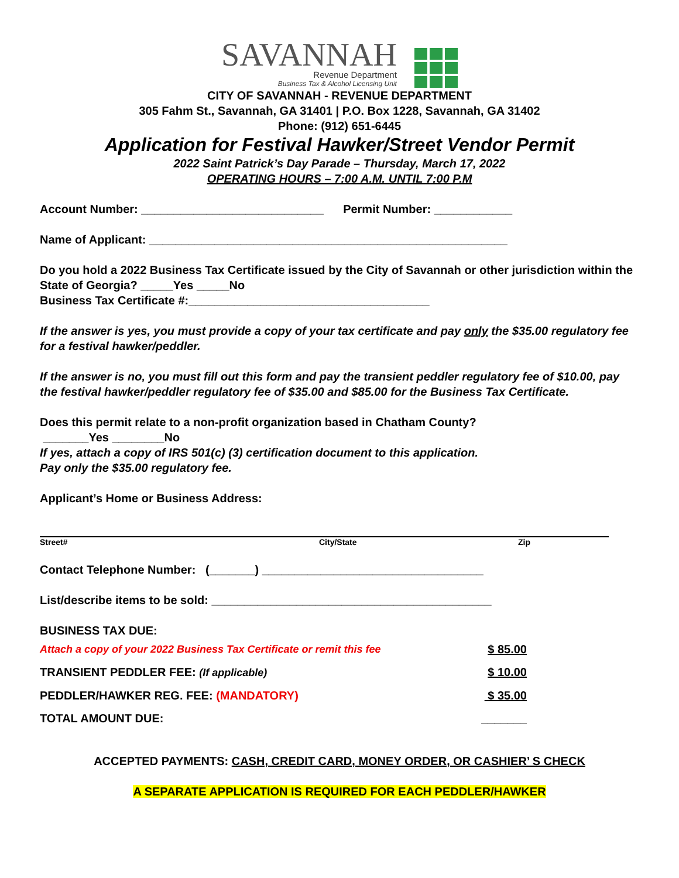SAVANNAH
Revenue Department
Business Tax & Alcohol Licensing Unit
CITY OF SAVANNAH - REVENUE DEPARTMENT
305 Fahm St., Savannah, GA 31401 | P.O. Box 1228, Savannah, GA 31402
Phone: (912) 651-6445
Application for Festival Hawker/Street Vendor Permit
2022 Saint Patrick’s Day Parade – Thursday, March 17, 2022
OPERATING HOURS – 7:00 A.M. UNTIL 7:00 P.M
Account Number: ____________________________ Permit Number: ____________
Name of Applicant: _______________________________________________________
Do you hold a 2022 Business Tax Certificate issued by the City of Savannah or other jurisdiction within the State of Georgia? _____Yes _____No
Business Tax Certificate #:_____________________________________
If the answer is yes, you must provide a copy of your tax certificate and pay only the $35.00 regulatory fee for a festival hawker/peddler.
If the answer is no, you must fill out this form and pay the transient peddler regulatory fee of $10.00, pay the festival hawker/peddler regulatory fee of $35.00 and $85.00 for the Business Tax Certificate.
Does this permit relate to a non-profit organization based in Chatham County?
_______Yes ________No
If yes, attach a copy of IRS 501(c) (3) certification document to this application.
Pay only the $35.00 regulatory fee.
Applicant’s Home or Business Address:
Street# City/State Zip
Contact Telephone Number: (_______) __________________________________
List/describe items to be sold: ___________________________________________
BUSINESS TAX DUE:
Attach a copy of your 2022 Business Tax Certificate or remit this fee $ 85.00
TRANSIENT PEDDLER FEE: (If applicable) $ 10.00
PEDDLER/HAWKER REG. FEE: (MANDATORY) $ 35.00
TOTAL AMOUNT DUE: _______
ACCEPTED PAYMENTS: CASH, CREDIT CARD, MONEY ORDER, OR CASHIER’ S CHECK
A SEPARATE APPLICATION IS REQUIRED FOR EACH PEDDLER/HAWKER